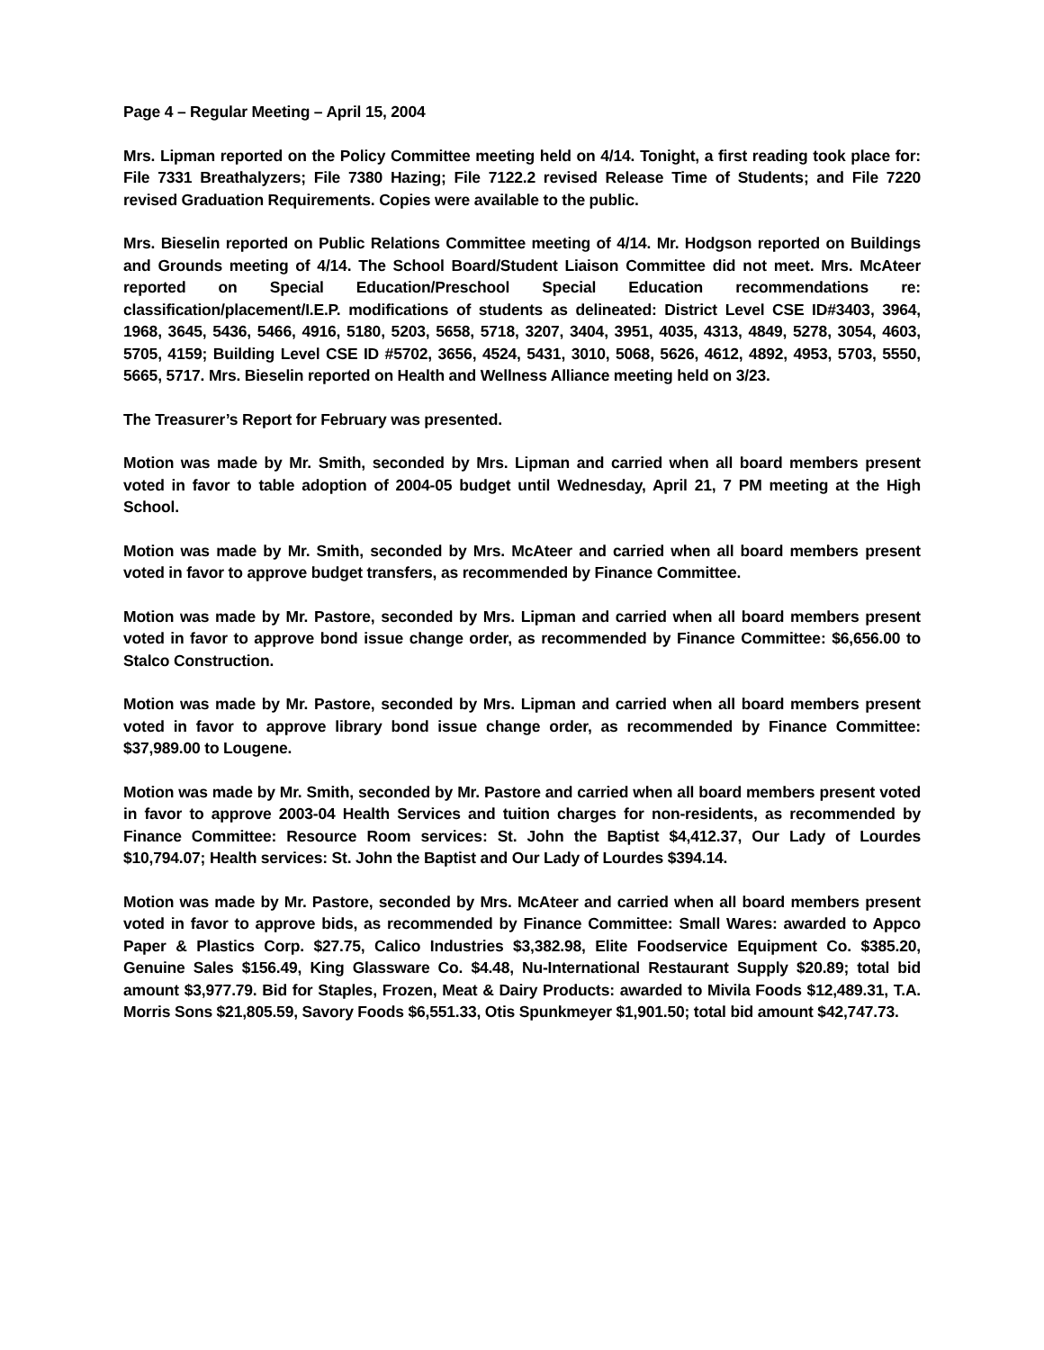Page 4 – Regular Meeting – April 15, 2004
Mrs. Lipman reported on the Policy Committee meeting held on 4/14. Tonight, a first reading took place for: File 7331 Breathalyzers; File 7380 Hazing; File 7122.2 revised Release Time of Students; and File 7220 revised Graduation Requirements. Copies were available to the public.
Mrs. Bieselin reported on Public Relations Committee meeting of 4/14. Mr. Hodgson reported on Buildings and Grounds meeting of 4/14. The School Board/Student Liaison Committee did not meet. Mrs. McAteer reported on Special Education/Preschool Special Education recommendations re: classification/placement/I.E.P. modifications of students as delineated: District Level CSE ID#3403, 3964, 1968, 3645, 5436, 5466, 4916, 5180, 5203, 5658, 5718, 3207, 3404, 3951, 4035, 4313, 4849, 5278, 3054, 4603, 5705, 4159; Building Level CSE ID #5702, 3656, 4524, 5431, 3010, 5068, 5626, 4612, 4892, 4953, 5703, 5550, 5665, 5717. Mrs. Bieselin reported on Health and Wellness Alliance meeting held on 3/23.
The Treasurer’s Report for February was presented.
Motion was made by Mr. Smith, seconded by Mrs. Lipman and carried when all board members present voted in favor to table adoption of 2004-05 budget until Wednesday, April 21, 7 PM meeting at the High School.
Motion was made by Mr. Smith, seconded by Mrs. McAteer and carried when all board members present voted in favor to approve budget transfers, as recommended by Finance Committee.
Motion was made by Mr. Pastore, seconded by Mrs. Lipman and carried when all board members present voted in favor to approve bond issue change order, as recommended by Finance Committee: $6,656.00 to Stalco Construction.
Motion was made by Mr. Pastore, seconded by Mrs. Lipman and carried when all board members present voted in favor to approve library bond issue change order, as recommended by Finance Committee: $37,989.00 to Lougene.
Motion was made by Mr. Smith, seconded by Mr. Pastore and carried when all board members present voted in favor to approve 2003-04 Health Services and tuition charges for non-residents, as recommended by Finance Committee: Resource Room services: St. John the Baptist $4,412.37, Our Lady of Lourdes $10,794.07; Health services: St. John the Baptist and Our Lady of Lourdes $394.14.
Motion was made by Mr. Pastore, seconded by Mrs. McAteer and carried when all board members present voted in favor to approve bids, as recommended by Finance Committee: Small Wares: awarded to Appco Paper & Plastics Corp. $27.75, Calico Industries $3,382.98, Elite Foodservice Equipment Co. $385.20, Genuine Sales $156.49, King Glassware Co. $4.48, Nu-International Restaurant Supply $20.89; total bid amount $3,977.79. Bid for Staples, Frozen, Meat & Dairy Products: awarded to Mivila Foods $12,489.31, T.A. Morris Sons $21,805.59, Savory Foods $6,551.33, Otis Spunkmeyer $1,901.50; total bid amount $42,747.73.